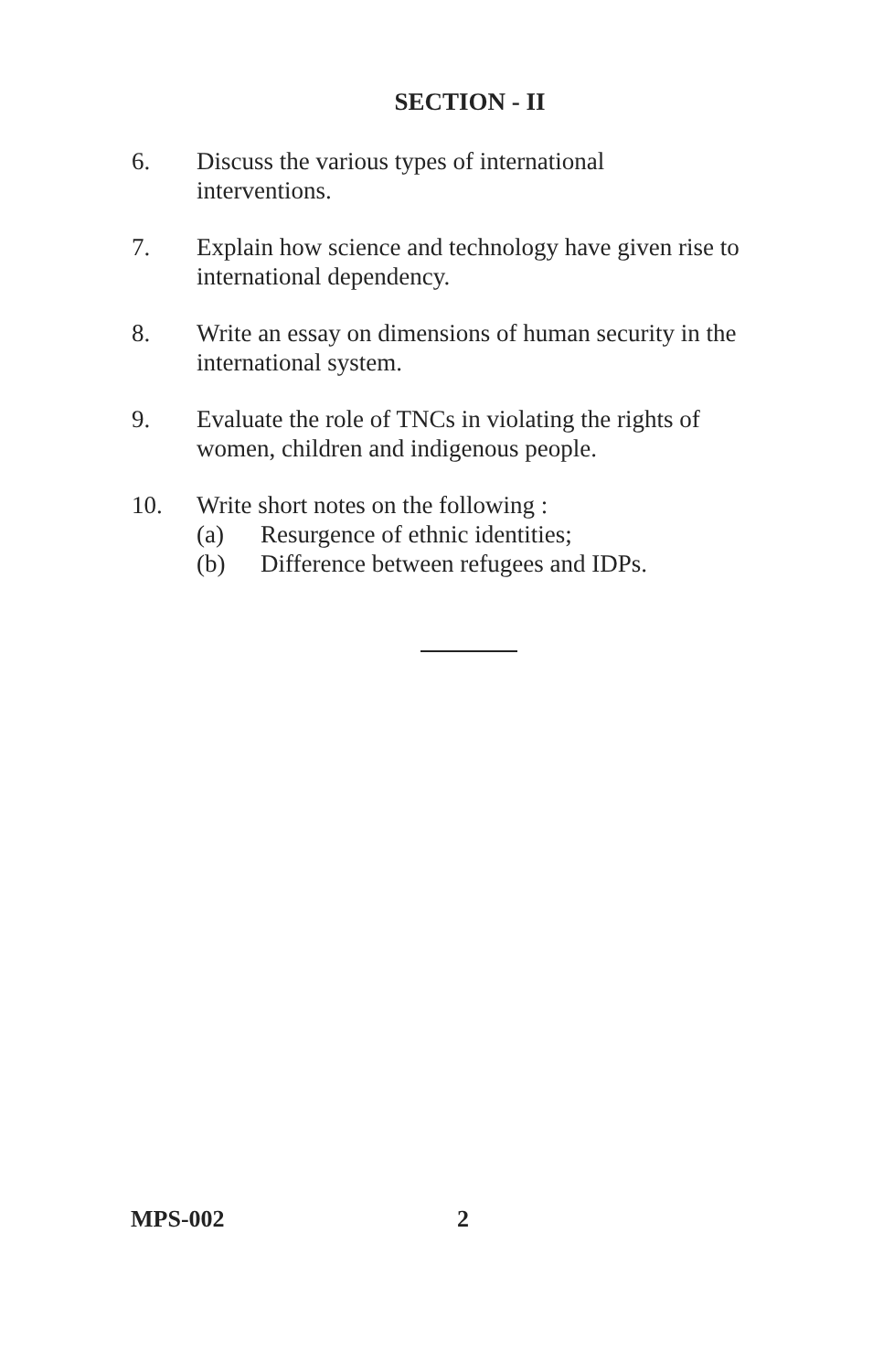SECTION - II
6. Discuss the various types of international interventions.
7. Explain how science and technology have given rise to international dependency.
8. Write an essay on dimensions of human security in the international system.
9. Evaluate the role of TNCs in violating the rights of women, children and indigenous people.
10. Write short notes on the following :
(a) Resurgence of ethnic identities;
(b) Difference between refugees and IDPs.
MPS-002 2